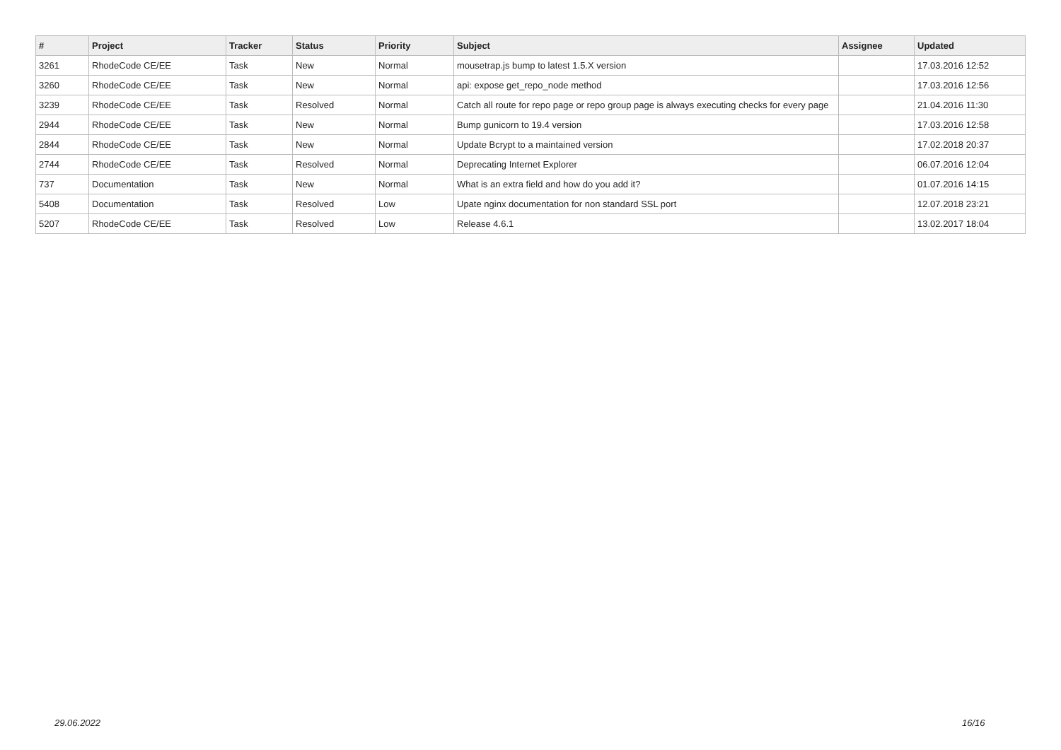| # | Project | Tracker | Status | Priority | Subject | Assignee | Updated |
| --- | --- | --- | --- | --- | --- | --- | --- |
| 3261 | RhodeCode CE/EE | Task | New | Normal | mousetrap.js bump to latest 1.5.X version | | 17.03.2016 12:52 |
| 3260 | RhodeCode CE/EE | Task | New | Normal | api: expose get_repo_node method | | 17.03.2016 12:56 |
| 3239 | RhodeCode CE/EE | Task | Resolved | Normal | Catch all route for repo page or repo group page is always executing checks for every page | | 21.04.2016 11:30 |
| 2944 | RhodeCode CE/EE | Task | New | Normal | Bump gunicorn to 19.4 version | | 17.03.2016 12:58 |
| 2844 | RhodeCode CE/EE | Task | New | Normal | Update Bcrypt to a maintained version | | 17.02.2018 20:37 |
| 2744 | RhodeCode CE/EE | Task | Resolved | Normal | Deprecating Internet Explorer | | 06.07.2016 12:04 |
| 737 | Documentation | Task | New | Normal | What is an extra field and how do you add it? | | 01.07.2016 14:15 |
| 5408 | Documentation | Task | Resolved | Low | Upate nginx documentation for non standard SSL port | | 12.07.2018 23:21 |
| 5207 | RhodeCode CE/EE | Task | Resolved | Low | Release 4.6.1 | | 13.02.2017 18:04 |
29.06.2022 16/16